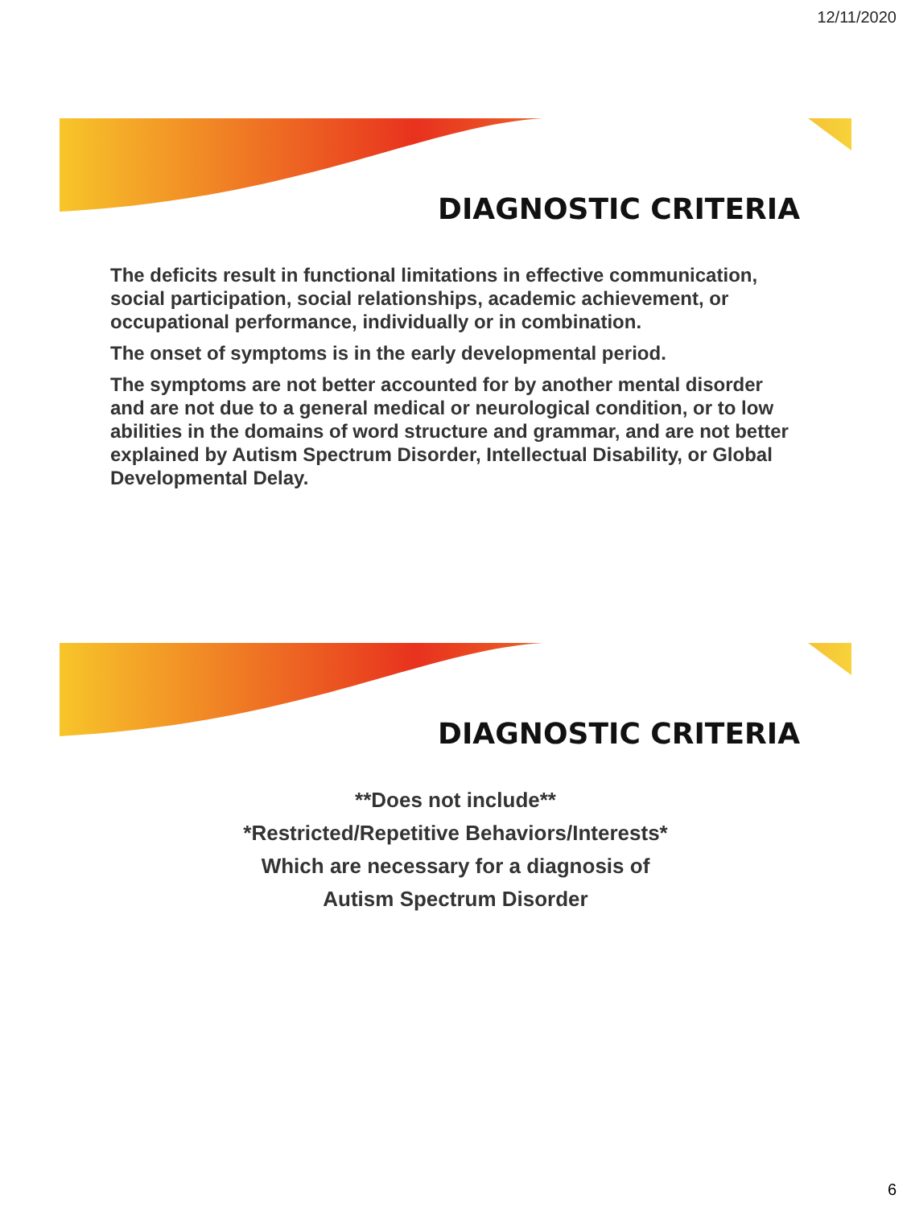12/11/2020
DIAGNOSTIC CRITERIA
The deficits result in functional limitations in effective communication, social participation, social relationships, academic achievement, or occupational performance, individually or in combination.
The onset of symptoms is in the early developmental period.
The symptoms are not better accounted for by another mental disorder and are not due to a general medical or neurological condition, or to low abilities in the domains of word structure and grammar, and are not better explained by Autism Spectrum Disorder, Intellectual Disability, or Global Developmental Delay.
DIAGNOSTIC CRITERIA
**Does not include**
*Restricted/Repetitive Behaviors/Interests*
Which are necessary for a diagnosis of
Autism Spectrum Disorder
6